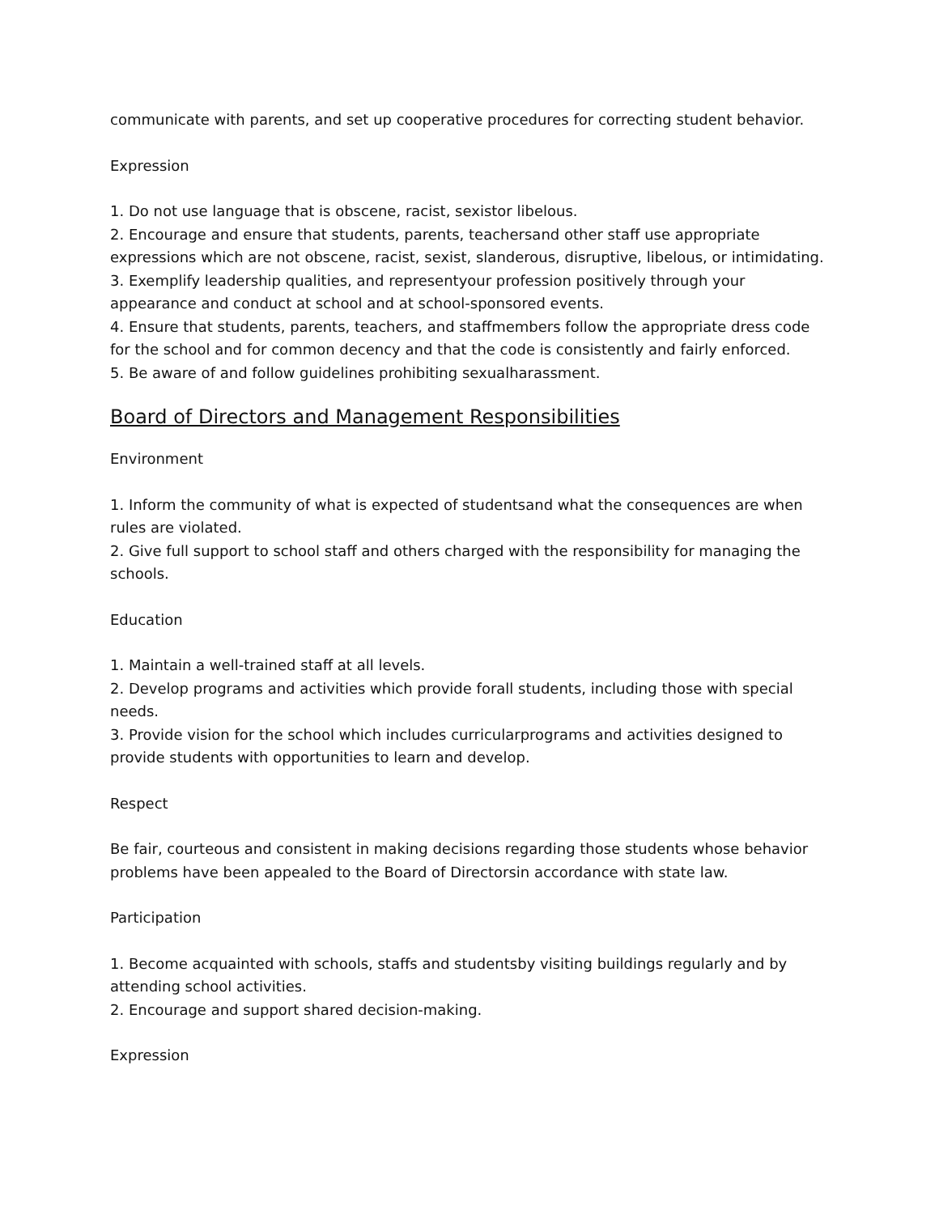communicate with parents, and set up cooperative procedures for correcting student behavior.
Expression
1. Do not use language that is obscene, racist, sexistor libelous.
2. Encourage and ensure that students, parents, teachersand other staff use appropriate expressions which are not obscene, racist, sexist, slanderous, disruptive, libelous, or intimidating.
3. Exemplify leadership qualities, and representyour profession positively through your appearance and conduct at school and at school-sponsored events.
4. Ensure that students, parents, teachers, and staffmembers follow the appropriate dress code for the school and for common decency and that the code is consistently and fairly enforced.
5. Be aware of and follow guidelines prohibiting sexualharassment.
Board of Directors and Management Responsibilities
Environment
1. Inform the community of what is expected of studentsand what the consequences are when rules are violated.
2. Give full support to school staff and others charged with the responsibility for managing the schools.
Education
1. Maintain a well-trained staff at all levels.
2. Develop programs and activities which provide forall students, including those with special needs.
3. Provide vision for the school which includes curricularprograms and activities designed to provide students with opportunities to learn and develop.
Respect
Be fair, courteous and consistent in making decisions regarding those students whose behavior problems have been appealed to the Board of Directorsin accordance with state law.
Participation
1. Become acquainted with schools, staffs and studentsby visiting buildings regularly and by attending school activities.
2. Encourage and support shared decision-making.
Expression